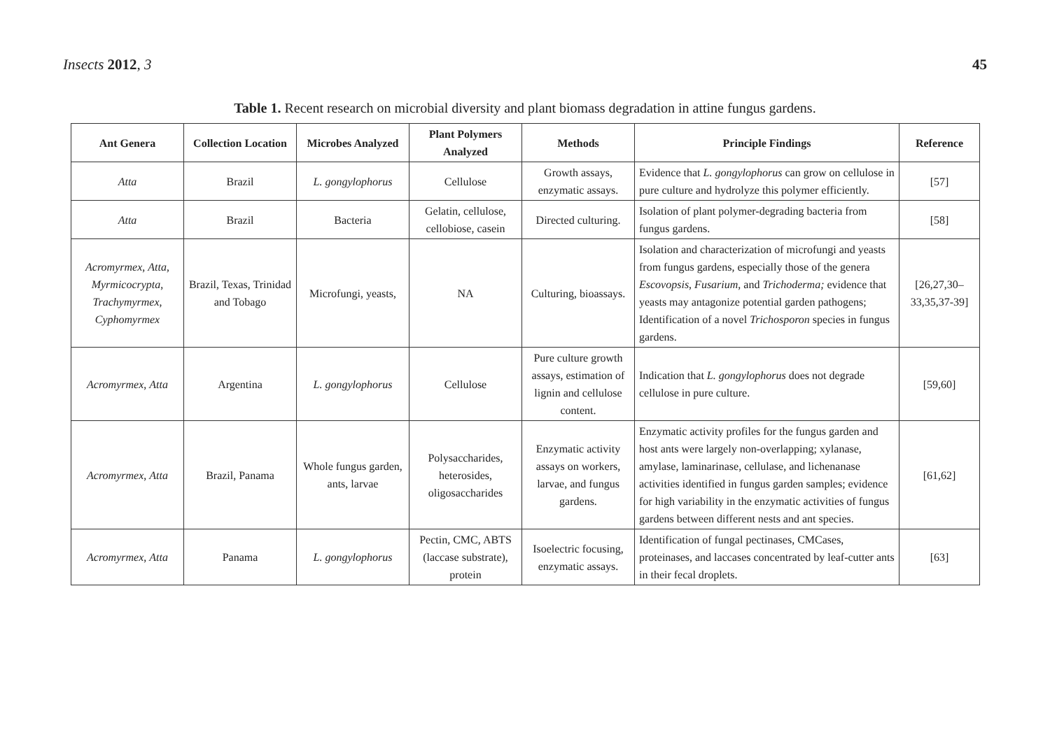Insects 2012, 3 45
Table 1. Recent research on microbial diversity and plant biomass degradation in attine fungus gardens.
| Ant Genera | Collection Location | Microbes Analyzed | Plant Polymers Analyzed | Methods | Principle Findings | Reference |
| --- | --- | --- | --- | --- | --- | --- |
| Atta | Brazil | L. gongylophorus | Cellulose | Growth assays, enzymatic assays. | Evidence that L. gongylophorus can grow on cellulose in pure culture and hydrolyze this polymer efficiently. | [57] |
| Atta | Brazil | Bacteria | Gelatin, cellulose, cellobiose, casein | Directed culturing. | Isolation of plant polymer-degrading bacteria from fungus gardens. | [58] |
| Acromyrmex , Atta , Myrmicocrypta , Trachymyrmex , Cyphomyrmex | Brazil, Texas, Trinidad and Tobago | Microfungi, yeasts, | NA | Culturing, bioassays. | Isolation and characterization of microfungi and yeasts from fungus gardens, especially those of the genera Escovopsis , Fusarium , and Trichoderma; evidence that yeasts may antagonize potential garden pathogens; Identification of a novel Trichosporon species in fungus gardens. | [26,27,30–33,35,37-39] |
| Acromyrmex , Atta | Argentina | L. gongylophorus | Cellulose | Pure culture growth assays, estimation of lignin and cellulose content. | Indication that L. gongylophorus does not degrade cellulose in pure culture. | [59,60] |
| Acromyrmex , Atta | Brazil, Panama | Whole fungus garden, ants, larvae | Polysaccharides, heterosides, oligosaccharides | Enzymatic activity assays on workers, larvae, and fungus gardens. | Enzymatic activity profiles for the fungus garden and host ants were largely non-overlapping; xylanase, amylase, laminarinase, cellulase, and lichenanase activities identified in fungus garden samples; evidence for high variability in the enzymatic activities of fungus gardens between different nests and ant species. | [61,62] |
| Acromyrmex , Atta | Panama | L. gongylophorus | Pectin, CMC, ABTS (laccase substrate), protein | Isoelectric focusing, enzymatic assays. | Identification of fungal pectinases, CMCases, proteinases, and laccases concentrated by leaf-cutter ants in their fecal droplets. | [63] |